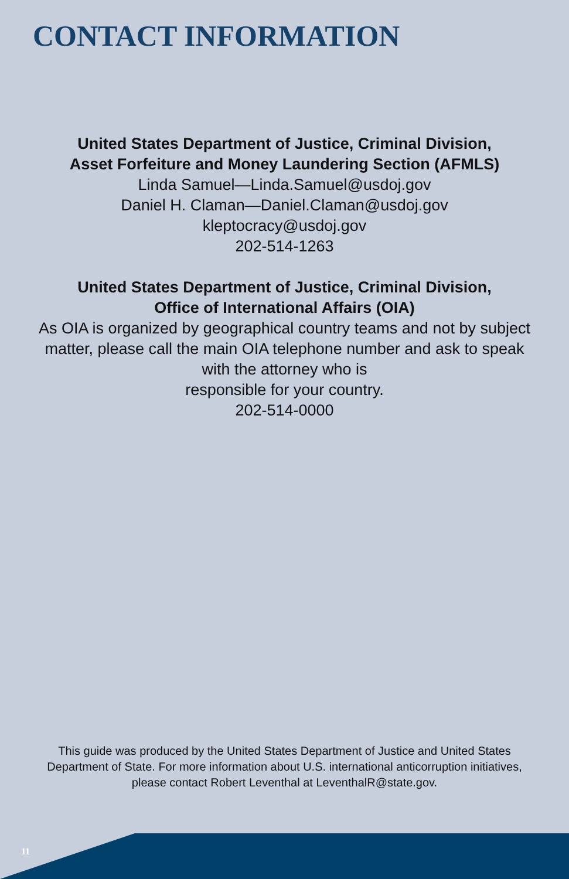CONTACT INFORMATION
United States Department of Justice, Criminal Division,
Asset Forfeiture and Money Laundering Section (AFMLS)
Linda Samuel—Linda.Samuel@usdoj.gov
Daniel H. Claman—Daniel.Claman@usdoj.gov
kleptocracy@usdoj.gov
202-514-1263
United States Department of Justice, Criminal Division,
Office of International Affairs (OIA)
As OIA is organized by geographical country teams and not by subject matter, please call the main OIA telephone number and ask to speak with the attorney who is
responsible for your country.
202-514-0000
This guide was produced by the United States Department of Justice and United States Department of State. For more information about U.S. international anticorruption initiatives, please contact Robert Leventhal at LeventhalR@state.gov.
11